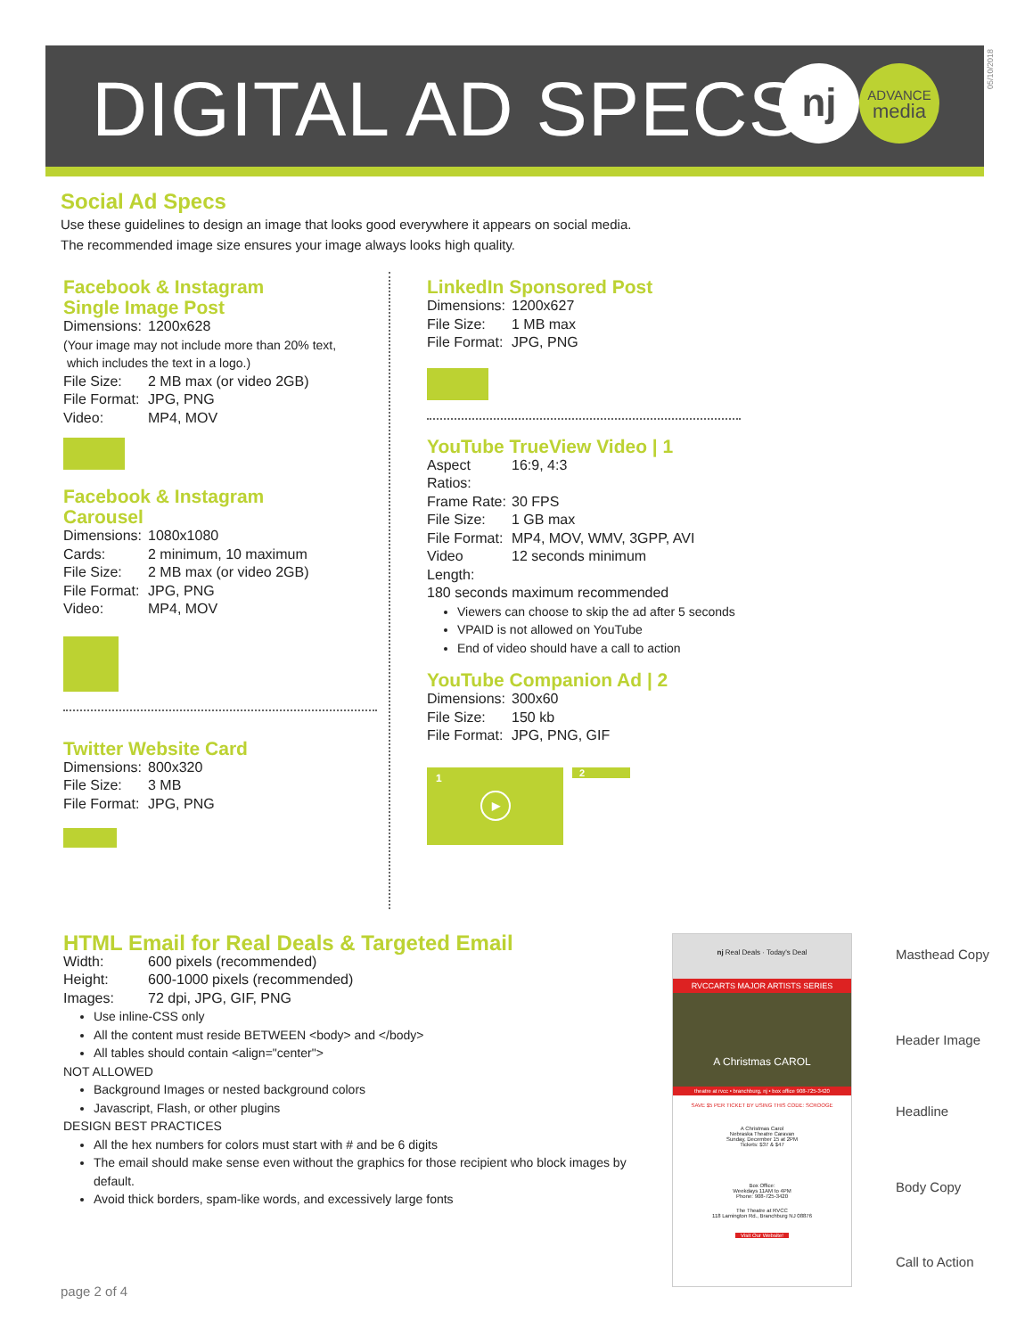DIGITAL AD SPECS nj
ADVANCE
media
05/10/2018
Social Ad Specs
Use these guidelines to design an image that looks good everywhere it appears on social media.
The recommended image size ensures your image always looks high quality.
Facebook & Instagram
Single Image Post
Dimensions: 1200x628
(Your image may not include more than 20% text,
which includes the text in a logo.)
File Size: 2 MB max (or video 2GB)
File Format: JPG, PNG
Video: MP4, MOV
Facebook & Instagram
Carousel
Dimensions: 1080x1080
Cards: 2 minimum, 10 maximum
File Size: 2 MB max (or video 2GB)
File Format: JPG, PNG
Video: MP4, MOV
Twitter Website Card
Dimensions: 800x320
File Size: 3 MB
File Format: JPG, PNG
LinkedIn Sponsored Post
Dimensions: 1200x627
File Size: 1 MB max
File Format: JPG, PNG
YouTube TrueView Video | 1
Aspect Ratios: 16:9, 4:3
Frame Rate: 30 FPS
File Size: 1 GB max
File Format: MP4, MOV, WMV, 3GPP, AVI
Video Length: 12 seconds minimum
180 seconds maximum recommended
Viewers can choose to skip the ad after 5 seconds
VPAID is not allowed on YouTube
End of video should have a call to action
YouTube Companion Ad | 2
Dimensions: 300x60
File Size: 150 kb
File Format: JPG, PNG, GIF
1
▶
2
HTML Email for Real Deals & Targeted Email
Width: 600 pixels (recommended)
Height: 600-1000 pixels (recommended)
Images: 72 dpi, JPG, GIF, PNG
Use inline-CSS only
All the content must reside BETWEEN <body> and </body>
All tables should contain <align="center">
NOT ALLOWED
Background Images or nested background colors
Javascript, Flash, or other plugins
DESIGN BEST PRACTICES
All the hex numbers for colors must start with # and be 6 digits
The email should make sense even without the graphics for those recipient who block images by default.
Avoid thick borders, spam-like words, and excessively large fonts
nj Real Deals · Today's Deal
RVCCARTS MAJOR ARTISTS SERIES
A Christmas CAROL
theatre at rvcc • branchburg, nj • box office 908-725-3420
SAVE $5 PER TICKET BY USING THIS CODE: SCROOGE
A Christmas Carol
Nebraska Theatre Caravan
Sunday, December 15 at 2PM
Tickets: $37 & $47
Box Office:
Weekdays 11AM to 4PM
Phone: 908-725-3420
The Theatre at RVCC
118 Lamington Rd., Branchburg NJ 08876
Visit Our Website!
Masthead Copy
Header Image
Headline
Body Copy
Call to Action
page 2 of 4